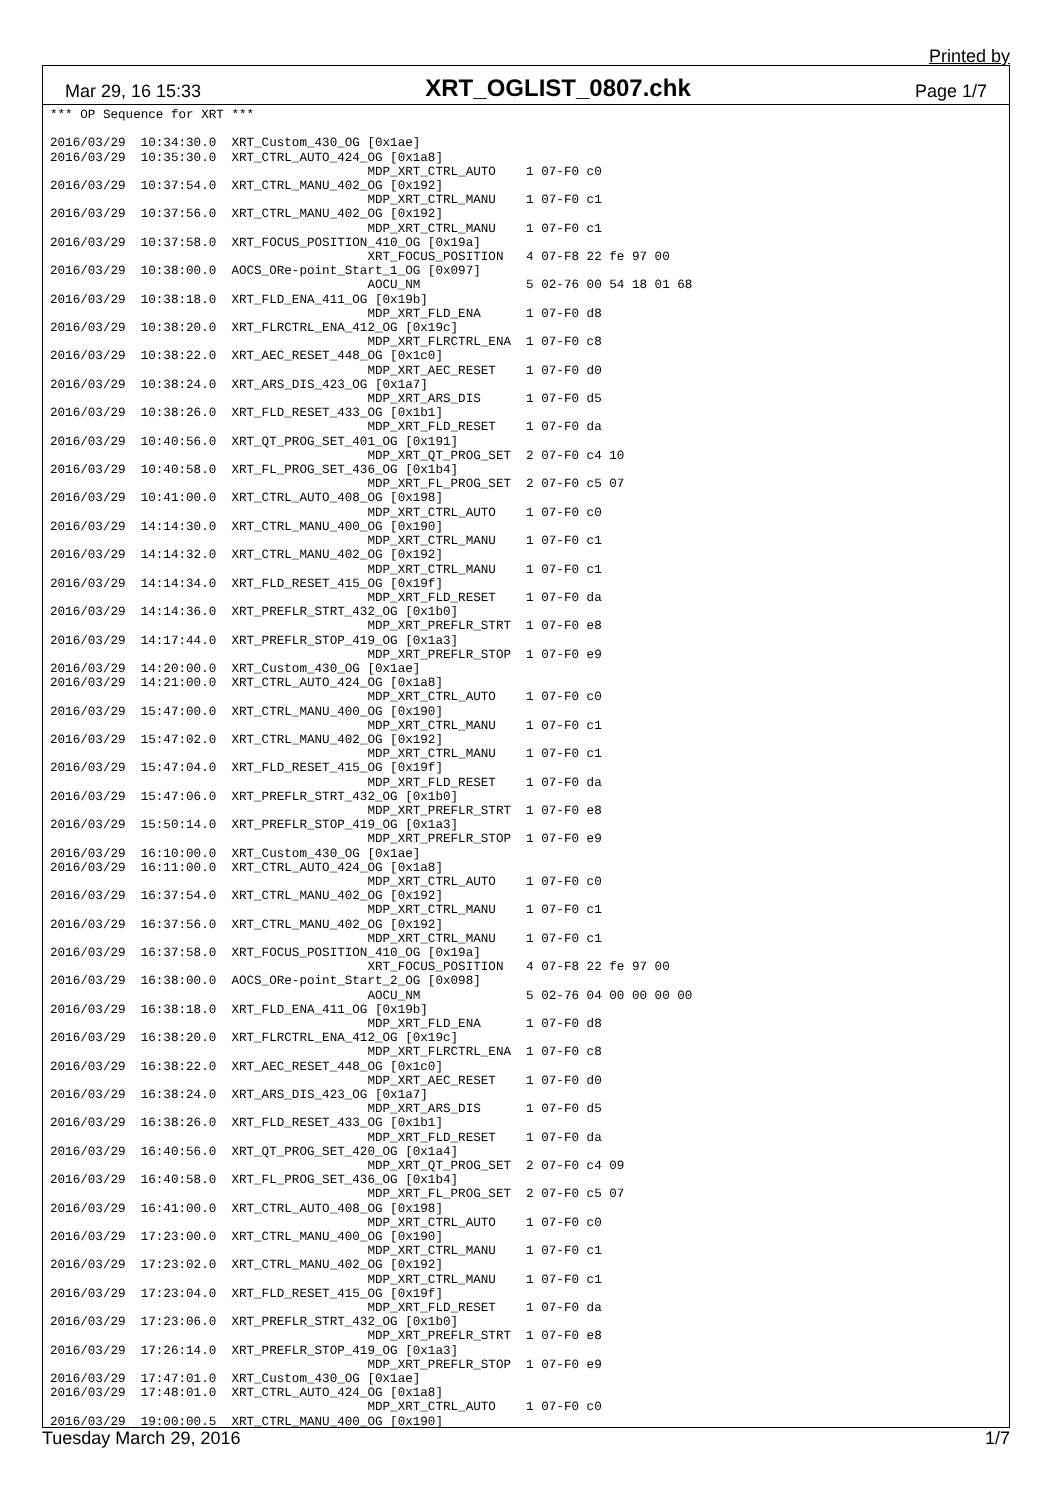Printed by
Mar 29, 16 15:33 XRT_OGLIST_0807.chk Page 1/7
*** OP Sequence for XRT ***

2016/03/29  10:34:30.0  XRT_Custom_430_OG [0x1ae]
2016/03/29  10:35:30.0  XRT_CTRL_AUTO_424_OG [0x1a8]
                                          MDP_XRT_CTRL_AUTO    1 07-F0 c0
2016/03/29  10:37:54.0  XRT_CTRL_MANU_402_OG [0x192]
                                          MDP_XRT_CTRL_MANU    1 07-F0 c1
2016/03/29  10:37:56.0  XRT_CTRL_MANU_402_OG [0x192]
                                          MDP_XRT_CTRL_MANU    1 07-F0 c1
2016/03/29  10:37:58.0  XRT_FOCUS_POSITION_410_OG [0x19a]
                                          XRT_FOCUS_POSITION   4 07-F8 22 fe 97 00
2016/03/29  10:38:00.0  AOCS_ORe-point_Start_1_OG [0x097]
                                          AOCU_NM              5 02-76 00 54 18 01 68
2016/03/29  10:38:18.0  XRT_FLD_ENA_411_OG [0x19b]
                                          MDP_XRT_FLD_ENA      1 07-F0 d8
2016/03/29  10:38:20.0  XRT_FLRCTRL_ENA_412_OG [0x19c]
                                          MDP_XRT_FLRCTRL_ENA  1 07-F0 c8
2016/03/29  10:38:22.0  XRT_AEC_RESET_448_OG [0x1c0]
                                          MDP_XRT_AEC_RESET    1 07-F0 d0
2016/03/29  10:38:24.0  XRT_ARS_DIS_423_OG [0x1a7]
                                          MDP_XRT_ARS_DIS      1 07-F0 d5
2016/03/29  10:38:26.0  XRT_FLD_RESET_433_OG [0x1b1]
                                          MDP_XRT_FLD_RESET    1 07-F0 da
2016/03/29  10:40:56.0  XRT_QT_PROG_SET_401_OG [0x191]
                                          MDP_XRT_QT_PROG_SET  2 07-F0 c4 10
2016/03/29  10:40:58.0  XRT_FL_PROG_SET_436_OG [0x1b4]
                                          MDP_XRT_FL_PROG_SET  2 07-F0 c5 07
2016/03/29  10:41:00.0  XRT_CTRL_AUTO_408_OG [0x198]
                                          MDP_XRT_CTRL_AUTO    1 07-F0 c0
2016/03/29  14:14:30.0  XRT_CTRL_MANU_400_OG [0x190]
                                          MDP_XRT_CTRL_MANU    1 07-F0 c1
2016/03/29  14:14:32.0  XRT_CTRL_MANU_402_OG [0x192]
                                          MDP_XRT_CTRL_MANU    1 07-F0 c1
2016/03/29  14:14:34.0  XRT_FLD_RESET_415_OG [0x19f]
                                          MDP_XRT_FLD_RESET    1 07-F0 da
2016/03/29  14:14:36.0  XRT_PREFLR_STRT_432_OG [0x1b0]
                                          MDP_XRT_PREFLR_STRT  1 07-F0 e8
2016/03/29  14:17:44.0  XRT_PREFLR_STOP_419_OG [0x1a3]
                                          MDP_XRT_PREFLR_STOP  1 07-F0 e9
2016/03/29  14:20:00.0  XRT_Custom_430_OG [0x1ae]
2016/03/29  14:21:00.0  XRT_CTRL_AUTO_424_OG [0x1a8]
                                          MDP_XRT_CTRL_AUTO    1 07-F0 c0
2016/03/29  15:47:00.0  XRT_CTRL_MANU_400_OG [0x190]
                                          MDP_XRT_CTRL_MANU    1 07-F0 c1
2016/03/29  15:47:02.0  XRT_CTRL_MANU_402_OG [0x192]
                                          MDP_XRT_CTRL_MANU    1 07-F0 c1
2016/03/29  15:47:04.0  XRT_FLD_RESET_415_OG [0x19f]
                                          MDP_XRT_FLD_RESET    1 07-F0 da
2016/03/29  15:47:06.0  XRT_PREFLR_STRT_432_OG [0x1b0]
                                          MDP_XRT_PREFLR_STRT  1 07-F0 e8
2016/03/29  15:50:14.0  XRT_PREFLR_STOP_419_OG [0x1a3]
                                          MDP_XRT_PREFLR_STOP  1 07-F0 e9
2016/03/29  16:10:00.0  XRT_Custom_430_OG [0x1ae]
2016/03/29  16:11:00.0  XRT_CTRL_AUTO_424_OG [0x1a8]
                                          MDP_XRT_CTRL_AUTO    1 07-F0 c0
2016/03/29  16:37:54.0  XRT_CTRL_MANU_402_OG [0x192]
                                          MDP_XRT_CTRL_MANU    1 07-F0 c1
2016/03/29  16:37:56.0  XRT_CTRL_MANU_402_OG [0x192]
                                          MDP_XRT_CTRL_MANU    1 07-F0 c1
2016/03/29  16:37:58.0  XRT_FOCUS_POSITION_410_OG [0x19a]
                                          XRT_FOCUS_POSITION   4 07-F8 22 fe 97 00
2016/03/29  16:38:00.0  AOCS_ORe-point_Start_2_OG [0x098]
                                          AOCU_NM              5 02-76 04 00 00 00 00
2016/03/29  16:38:18.0  XRT_FLD_ENA_411_OG [0x19b]
                                          MDP_XRT_FLD_ENA      1 07-F0 d8
2016/03/29  16:38:20.0  XRT_FLRCTRL_ENA_412_OG [0x19c]
                                          MDP_XRT_FLRCTRL_ENA  1 07-F0 c8
2016/03/29  16:38:22.0  XRT_AEC_RESET_448_OG [0x1c0]
                                          MDP_XRT_AEC_RESET    1 07-F0 d0
2016/03/29  16:38:24.0  XRT_ARS_DIS_423_OG [0x1a7]
                                          MDP_XRT_ARS_DIS      1 07-F0 d5
2016/03/29  16:38:26.0  XRT_FLD_RESET_433_OG [0x1b1]
                                          MDP_XRT_FLD_RESET    1 07-F0 da
2016/03/29  16:40:56.0  XRT_QT_PROG_SET_420_OG [0x1a4]
                                          MDP_XRT_QT_PROG_SET  2 07-F0 c4 09
2016/03/29  16:40:58.0  XRT_FL_PROG_SET_436_OG [0x1b4]
                                          MDP_XRT_FL_PROG_SET  2 07-F0 c5 07
2016/03/29  16:41:00.0  XRT_CTRL_AUTO_408_OG [0x198]
                                          MDP_XRT_CTRL_AUTO    1 07-F0 c0
2016/03/29  17:23:00.0  XRT_CTRL_MANU_400_OG [0x190]
                                          MDP_XRT_CTRL_MANU    1 07-F0 c1
2016/03/29  17:23:02.0  XRT_CTRL_MANU_402_OG [0x192]
                                          MDP_XRT_CTRL_MANU    1 07-F0 c1
2016/03/29  17:23:04.0  XRT_FLD_RESET_415_OG [0x19f]
                                          MDP_XRT_FLD_RESET    1 07-F0 da
2016/03/29  17:23:06.0  XRT_PREFLR_STRT_432_OG [0x1b0]
                                          MDP_XRT_PREFLR_STRT  1 07-F0 e8
2016/03/29  17:26:14.0  XRT_PREFLR_STOP_419_OG [0x1a3]
                                          MDP_XRT_PREFLR_STOP  1 07-F0 e9
2016/03/29  17:47:01.0  XRT_Custom_430_OG [0x1ae]
2016/03/29  17:48:01.0  XRT_CTRL_AUTO_424_OG [0x1a8]
                                          MDP_XRT_CTRL_AUTO    1 07-F0 c0
2016/03/29  19:00:00.5  XRT_CTRL_MANU_400_OG [0x190]
Tuesday March 29, 2016 1/7